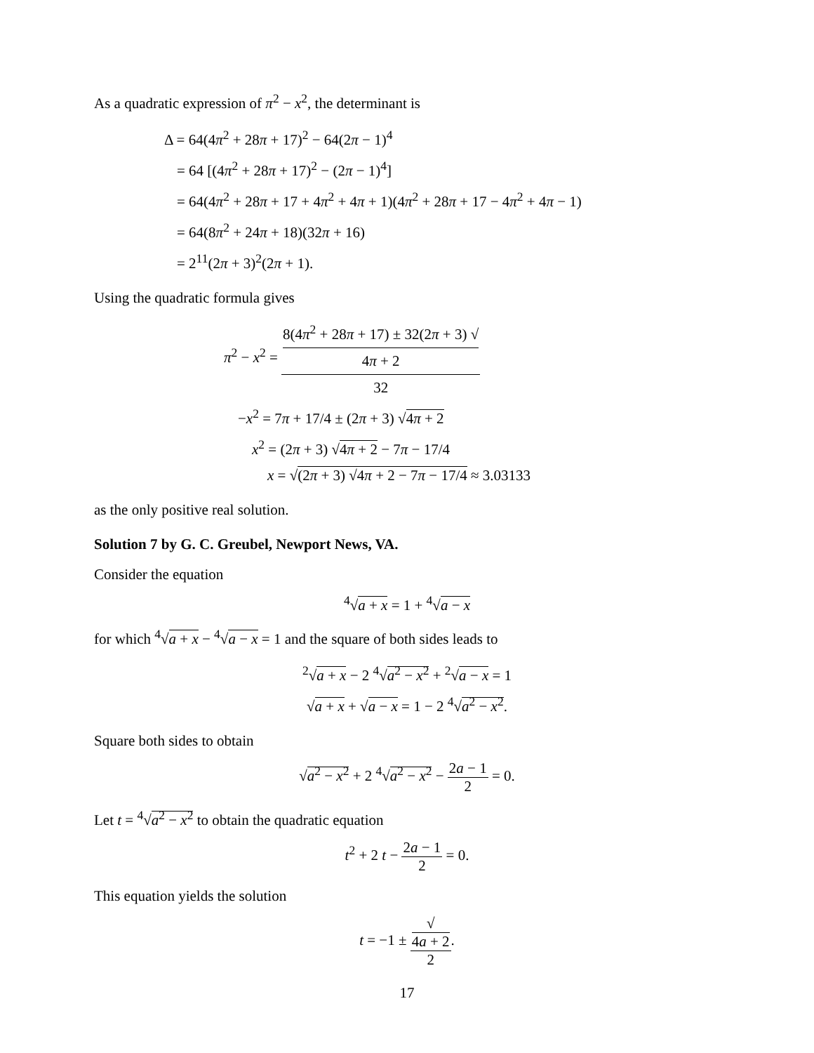As a quadratic expression of π<sup>2</sup> − x<sup>2</sup>, the determinant is
Δ = 64(4π<sup>2</sup> + 28π + 17)<sup>2</sup> − 64(2π − 1)<sup>4</sup>
= 64 [(4π<sup>2</sup> + 28π + 17)<sup>2</sup> − (2π − 1)<sup>4</sup>]
= 64(4π<sup>2</sup> + 28π + 17 + 4π<sup>2</sup> + 4π + 1)(4π<sup>2</sup> + 28π + 17 − 4π<sup>2</sup> + 4π − 1)
= 64(8π<sup>2</sup> + 24π + 18)(32π + 16)
= 2<sup>11</sup>(2π + 3)<sup>2</sup>(2π + 1).
Using the quadratic formula gives
π<sup>2</sup> − x<sup>2</sup> = 8(4π<sup>2</sup> + 28π + 17) ± 32(2π + 3) √
4π + 2 32
−x<sup>2</sup> = 7π + 17/4 ± (2π + 3) √4π + 2
x<sup>2</sup> = (2π + 3) √4π + 2 − 7π − 17/4
x = √(2π + 3) √4π + 2 − 7π − 17/4 ≈ 3.03133
as the only positive real solution.
Solution 7 by G. C. Greubel, Newport News, VA.
Consider the equation
<sup>4</sup>√a + x = 1 + <sup>4</sup>√a − x
for which <sup>4</sup>√a + x − <sup>4</sup>√a − x = 1 and the square of both sides leads to
<sup>2</sup>√a + x − 2 <sup>4</sup>√a<sup>2</sup> − x<sup>2</sup> + <sup>2</sup>√a − x = 1
√a + x + √a − x = 1 − 2 <sup>4</sup>√a<sup>2</sup> − x<sup>2</sup>.
Square both sides to obtain
√a<sup>2</sup> − x<sup>2</sup> + 2 <sup>4</sup>√a<sup>2</sup> − x<sup>2</sup> − 2a − 1 2 = 0.
Let t = <sup>4</sup>√a<sup>2</sup> − x<sup>2</sup> to obtain the quadratic equation
t<sup>2</sup> + 2 t − 2a − 1 2 = 0.
This equation yields the solution
t = −1 ± √
4a + 2 2.
17